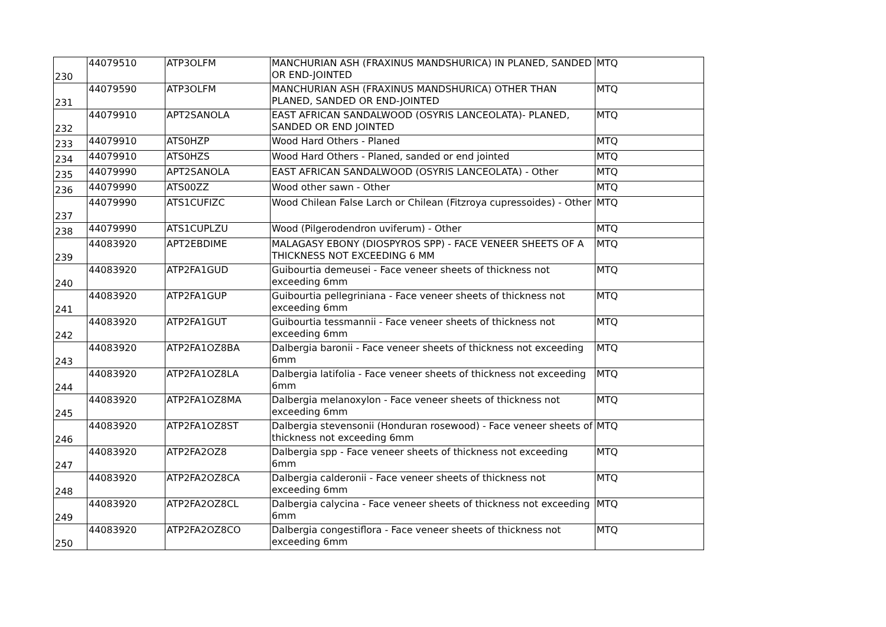| 230 | 44079510 | ATP3OLFM | MANCHURIAN ASH (FRAXINUS MANDSHURICA) IN PLANED, SANDED OR END-JOINTED | MTQ |
| 231 | 44079590 | ATP3OLFM | MANCHURIAN ASH (FRAXINUS MANDSHURICA) OTHER THAN PLANED, SANDED OR END-JOINTED | MTQ |
| 232 | 44079910 | APT2SANOLA | EAST AFRICAN SANDALWOOD (OSYRIS LANCEOLATA)- PLANED, SANDED OR END JOINTED | MTQ |
| 233 | 44079910 | ATS0HZP | Wood Hard Others - Planed | MTQ |
| 234 | 44079910 | ATS0HZS | Wood Hard Others - Planed, sanded or end jointed | MTQ |
| 235 | 44079990 | APT2SANOLA | EAST AFRICAN SANDALWOOD (OSYRIS LANCEOLATA) - Other | MTQ |
| 236 | 44079990 | ATS00ZZ | Wood other sawn - Other | MTQ |
| 237 | 44079990 | ATS1CUFIZC | Wood Chilean False Larch or Chilean (Fitzroya cupressoides) - Other | MTQ |
| 238 | 44079990 | ATS1CUPLZU | Wood (Pilgerodendron uviferum) - Other | MTQ |
| 239 | 44083920 | APT2EBDIME | MALAGASY EBONY (DIOSPYROS SPP) - FACE VENEER SHEETS OF A THICKNESS NOT EXCEEDING 6 MM | MTQ |
| 240 | 44083920 | ATP2FA1GUD | Guibourtia demeusei - Face veneer sheets of thickness not exceeding 6mm | MTQ |
| 241 | 44083920 | ATP2FA1GUP | Guibourtia pellegriniana - Face veneer sheets of thickness not exceeding 6mm | MTQ |
| 242 | 44083920 | ATP2FA1GUT | Guibourtia tessmannii - Face veneer sheets of thickness not exceeding 6mm | MTQ |
| 243 | 44083920 | ATP2FA1OZ8BA | Dalbergia baronii - Face veneer sheets of thickness not exceeding 6mm | MTQ |
| 244 | 44083920 | ATP2FA1OZ8LA | Dalbergia latifolia - Face veneer sheets of thickness not exceeding 6mm | MTQ |
| 245 | 44083920 | ATP2FA1OZ8MA | Dalbergia melanoxylon - Face veneer sheets of thickness not exceeding 6mm | MTQ |
| 246 | 44083920 | ATP2FA1OZ8ST | Dalbergia stevensonii (Honduran rosewood) - Face veneer sheets of thickness not exceeding 6mm | MTQ |
| 247 | 44083920 | ATP2FA2OZ8 | Dalbergia spp - Face veneer sheets of thickness not exceeding 6mm | MTQ |
| 248 | 44083920 | ATP2FA2OZ8CA | Dalbergia calderonii - Face veneer sheets of thickness not exceeding 6mm | MTQ |
| 249 | 44083920 | ATP2FA2OZ8CL | Dalbergia calycina - Face veneer sheets of thickness not exceeding 6mm | MTQ |
| 250 | 44083920 | ATP2FA2OZ8CO | Dalbergia congestiflora - Face veneer sheets of thickness not exceeding 6mm | MTQ |